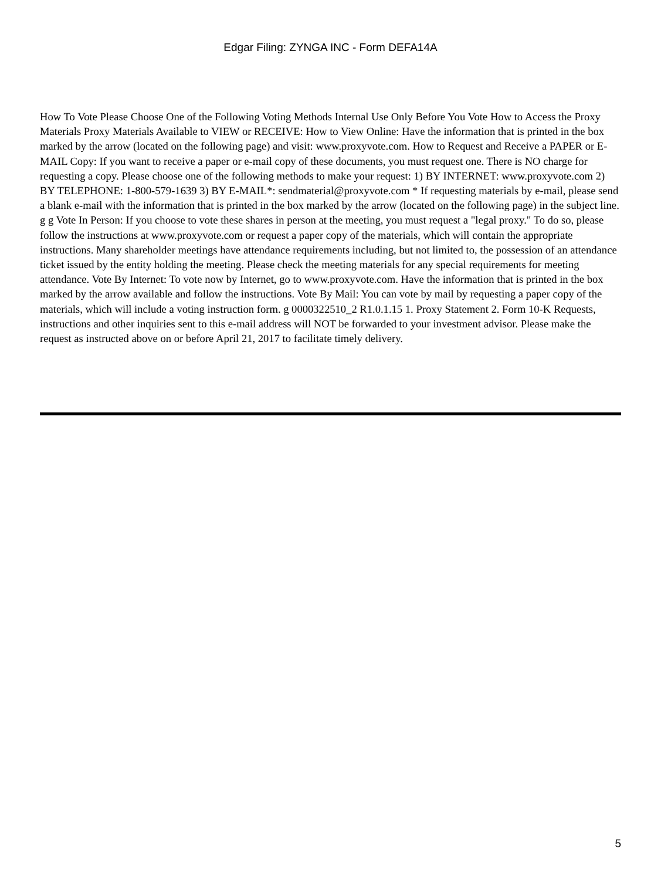Edgar Filing: ZYNGA INC - Form DEFA14A
How To Vote Please Choose One of the Following Voting Methods Internal Use Only Before You Vote How to Access the Proxy Materials Proxy Materials Available to VIEW or RECEIVE: How to View Online: Have the information that is printed in the box marked by the arrow (located on the following page) and visit: www.proxyvote.com. How to Request and Receive a PAPER or E-MAIL Copy: If you want to receive a paper or e-mail copy of these documents, you must request one. There is NO charge for requesting a copy. Please choose one of the following methods to make your request: 1) BY INTERNET: www.proxyvote.com 2) BY TELEPHONE: 1-800-579-1639 3) BY E-MAIL*: sendmaterial@proxyvote.com * If requesting materials by e-mail, please send a blank e-mail with the information that is printed in the box marked by the arrow (located on the following page) in the subject line. g g Vote In Person: If you choose to vote these shares in person at the meeting, you must request a "legal proxy." To do so, please follow the instructions at www.proxyvote.com or request a paper copy of the materials, which will contain the appropriate instructions. Many shareholder meetings have attendance requirements including, but not limited to, the possession of an attendance ticket issued by the entity holding the meeting. Please check the meeting materials for any special requirements for meeting attendance. Vote By Internet: To vote now by Internet, go to www.proxyvote.com. Have the information that is printed in the box marked by the arrow available and follow the instructions. Vote By Mail: You can vote by mail by requesting a paper copy of the materials, which will include a voting instruction form. g 0000322510_2 R1.0.1.15 1. Proxy Statement 2. Form 10-K Requests, instructions and other inquiries sent to this e-mail address will NOT be forwarded to your investment advisor. Please make the request as instructed above on or before April 21, 2017 to facilitate timely delivery.
5